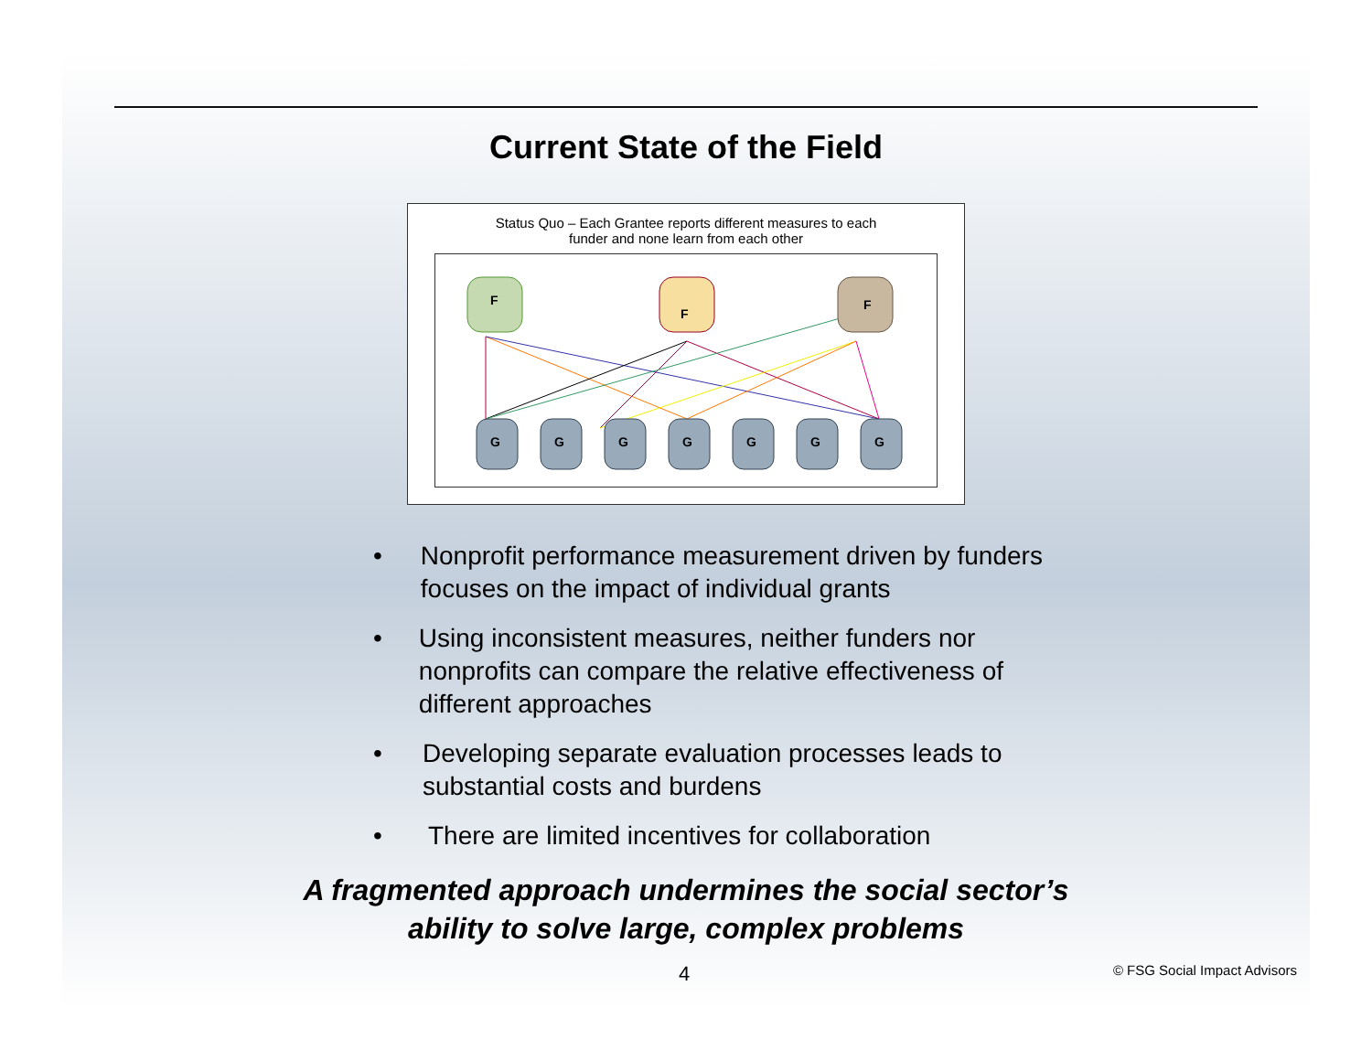Current State of the Field
Status Quo – Each Grantee reports different measures to each
funder and none learn from each other
F
F
F
G
G
G
G
G
G
G
• Nonprofit performance measurement driven by funders focuses on the impact of individual grants
• Using inconsistent measures, neither funders nor nonprofits can compare the relative effectiveness of different approaches
• Developing separate evaluation processes leads to substantial costs and burdens
• There are limited incentives for collaboration
A fragmented approach undermines the social sector’s
ability to solve large, complex problems
4 © FSG Social Impact Advisors